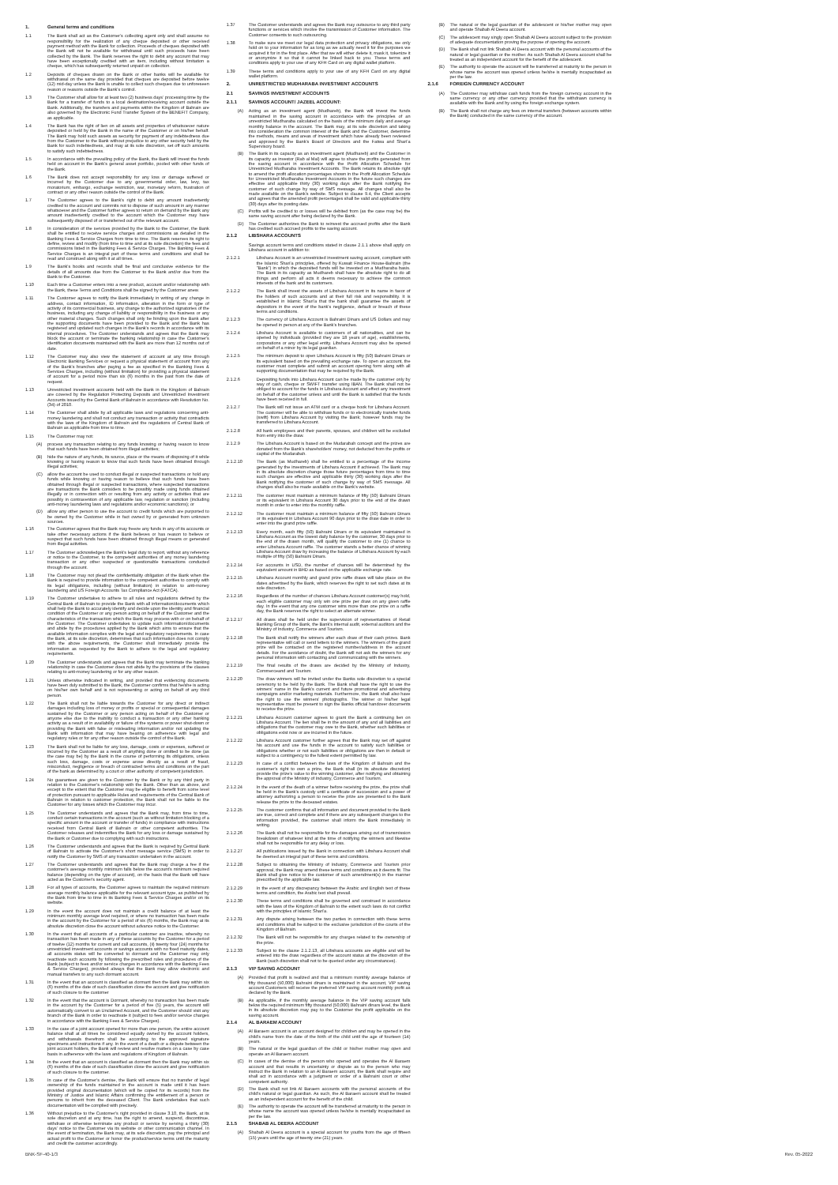1. General terms and conditions
1.1 The Bank shall act as the Customer's collecting agent only and shall assume no responsibility for the realization of any cheque deposited or other received payment method with the Bank for collection. Proceeds of cheques deposited with the Bank will not be available for withdrawal until such proceeds have been collected by the Bank. The Bank reserves the right to debit any account that may have been exceptionally credited with an item, including without limitation a cheque, which has subsequently returned unpaid on collection.
1.2 Deposits of cheques drawn on the Bank or other banks will be available for withdrawal on the same day provided that cheques are deposited before twelve (12) mid-day unless the Bank is unable to collect such cheques due to unforeseen reason or reasons outside the Bank's control.
1.3 The Customer shall allow for at least two (2) business days' processing time by the Bank for a transfer of funds to a local destination/receiving account outside the Bank. Additionally, the transfers and payments within the Kingdom of Bahrain are also governed by the Electronic Fund Transfer System of the BENEFIT Company, as applicable.
1.4 The Bank has the right of lien on all assets and properties of whatsoever nature deposited or held by the Bank in the name of the Customer or on his/her behalf. The Bank may hold such assets as security for payment of any indebtedness due from the Customer to the Bank without prejudice to any other security held by the Bank for such indebtedness, and may at its sole discretion, set off such amounts to satisfy such indebtedness.
1.5 In accordance with the prevailing policy of the Bank, the Bank will invest the funds held on account in the Bank's general asset portfolio, pooled with other funds of the Bank.
1.6 The Bank does not accept responsibility for any loss or damage suffered or incurred by the Customer due to any governmental order, law, levy, tax moratorium, embargo, exchange restriction, war, monetary reform, frustration of contract or any other reason outside the control of the Bank.
1.7 The Customer agrees to the Bank's right to debit any amount inadvertently credited to the account and commits not to dispose of such amount in any manner whatsoever and the Customer further agrees to return on demand by the Bank any amount inadvertently credited to the account which the Customer may have subsequently disposed of or transferred out of the relevant account.
1.8 In consideration of the services provided by the Bank to the Customer, the Bank shall be entitled to receive service charges and commissions as detailed in the Banking Fees & Service Charges from time to time. The Bank reserves its right to define, review and modify (from time to time and at its sole discretion) the fees and commissions listed in the Banking Fees & Service Charges. The Banking Fees & Service Charges is an integral part of these terms and conditions and shall be read and construed along with it at all times.
1.9 The Bank's books and records shall be final and conclusive evidence for the details of all amounts due from the Customer to the Bank and/or due from the Bank to the Customer.
1.10 Each time a Customer enters into a new product, account and/or relationship with the Bank, these Terms and Conditions shall be signed by the Customer anew.
1.11 The Customer agrees to notify the Bank immediately in writing of any change in address, contact information, ID information, alteration in the form or type of activity of its commercial business, any change to the authorized signatories of the business, including any change of liability or responsibility in the business or any other material changes. Such changes shall only be binding upon the Bank after the supporting documents have been provided to the Bank and the Bank has registered and updated such changes in the Bank's records in accordance with its internal procedures. The Customer understands and agrees that the Bank may block the account or terminate the banking relationship in case the Customer's identification documents maintained with the Bank are more than 12 months out of date.
1.12 The Customer may also view the statement of account at any time through Electronic Banking Services or request a physical statement of account from any of the Bank's branches after paying a fee as specified in the Banking Fees & Services Charges, including (without limitation) for providing a physical statement of account for a period more than six (6) months in the past from the date of request.
1.13 Unrestricted investment accounts held with the Bank in the Kingdom of Bahrain are covered by the Regulation Protecting Deposits and Unrestricted Investment Accounts issued by the Central Bank of Bahrain in accordance with Resolution No. (34) of 2010.
1.14 The Customer shall abide by all applicable laws and regulations concerning anti-money laundering and shall not conduct any transaction or activity that contradicts with the laws of the Kingdom of Bahrain and the regulations of Central Bank of Bahrain as applicable from time to time.
1.15 The Customer may not:
(A) process any transaction relating to any funds knowing or having reason to know that such funds have been obtained from illegal activities;
(B) hide the nature of any funds, its source, place or the means of disposing of it while knowing or having reason to know that such funds have been obtained through illegal activities;
(C) allow the account be used to conduct illegal or suspected transactions or hold any funds while knowing or having reason to believe that such funds have been obtained through illegal or suspected transactions, where suspected transactions are transactions the Bank considers to be possibly made using funds obtained illegally or in connection with or resulting from any activity or activities that are possibly in contravention of any applicable law, regulation or sanction (including anti-money laundering laws and regulations and/or economic sanctions); or
(D) allow any other person to use the account to credit funds which are purported to be owned by the Customer while in fact owned by or generated from unknown sources.
1.16 The Customer agrees that the Bank may freeze any funds in any of its accounts or take other necessary actions if the Bank believes or has reason to believe or suspect that such funds have been obtained through illegal means or generated from illegal activities.
1.17 The Customer acknowledges the Bank's legal duty to report, without any reference or notice to the Customer, to the competent authorities of any money laundering transaction or any other suspected or questionable transactions conducted through the account.
1.18 The Customer may not plead the confidentiality obligation of the Bank when the Bank is required to provide information to the competent authorities to comply with its legal obligations, including (without limitation) in relation to anti-money laundering and US Foreign Accounts Tax Compliance Act (FATCA).
1.19 The Customer undertakes to adhere to all rules and regulations defined by the Central Bank of Bahrain to provide the Bank with all information/documents which shall help the Bank to accurately identify and decide upon the identity and financial condition of the Customer or any person acting on behalf of the Customer and the characteristics of the transaction which the Bank may process with or on behalf of the Customer. The Customer undertakes to update such information/documents and abide by the procedures applied by the Bank which aims to ensure that the available information complies with the legal and regulatory requirements. In case the Bank, at its sole discretion, determines that such information does not comply with the above requirements, the Customer shall immediately provide the information as requested by the Bank to adhere to the legal and regulatory requirements.
1.20 The Customer understands and agrees that the Bank may terminate the banking relationship in case the Customer does not abide by the provisions of the clauses relating to anti-money laundering or for any other reason.
1.21 Unless otherwise indicated in writing, and provided that evidencing documents have been duly submitted to the Bank, the Customer confirms that he/she is acting on his/her own behalf and is not representing or acting on behalf of any third person.
1.22 The Bank shall not be liable towards the Customer for any direct or indirect damages including loss of money or profits or special or consequential damages sustained by the Customer or any person acting on behalf of the Customer or anyone else due to the inability to conduct a transaction or any other banking activity as a result of in availability or failure of the systems or power shut-down or providing the Bank with false or misleading information and/or not updating the Bank with information that may have bearing on adherence with legal and regulatory rules or for any other reason outside the control of the Bank.
1.23 The Bank shall not be liable for any loss, damage, costs or expenses, suffered or incurred by the Customer as a result of anything done or omitted to be done (as the case may be) by the Bank in the course of performing its obligations, unless such loss, damage, costs or expense arose directly as a result of fraud, misconduct, negligence or breach of contracted terms and conditions on the part of the bank as determined by a court or other authority of competent jurisdiction.
1.24 No guarantees are given to the Customer by the Bank or by any third party in relation to the Customer's relationship with the Bank. Other than as above, and except to the extent that the Customer may be eligible to benefit from some level of protection pursuant to applicable Rules and requirements of the Central Bank of Bahrain in relation to customer protection, the Bank shall not be liable to the Customer for any losses which the Customer may incur.
1.25 The Customer understands and agrees that the Bank may, from time to time, conduct certain transactions in the account (such as without limitation blocking of a specific amount in the account or transfer of funds) in compliance with instructions received from Central Bank of Bahrain or other competent authorities. The Customer releases and indemnifies the Bank for any loss or damage sustained by the Bank or Customer due to complying with such instructions.
1.26 The Customer understands and agrees that the Bank is required by Central Bank of Bahrain to activate the Customer's short message service (SMS) in order to notify the Customer by SMS of any transaction undertaken in the account.
1.27 The Customer understands and agrees that the Bank may charge a fee if the customer's average monthly minimum falls below the account's minimum required balance (depending on the type of account), on the basis that the Bank will have acted as the Customer's security agent.
1.28 For all types of accounts, the Customer agrees to maintain the required minimum average monthly balance applicable for the relevant account type, as published by the Bank from time to time in its Banking Fees & Service Charges and/or on its website.
1.29 In the event the account does not maintain a credit balance of at least the minimum monthly average level required, or where no transaction has been made in the account by the Customer for a period of six (6) months, the Bank may at its absolute discretion close the account without advance notice to the Customer.
1.30 In the event that all accounts of a particular customer are inactive, whereby no transaction has been made in any of these accounts by the Customer for a period of twelve (12) months for current and call accounts, (ii) twenty four (24) months for unrestricted investment accounts or savings accounts with no fixed maturity dates, all accounts status will be converted to dormant and the Customer may only reactivate such accounts by following the prescribed rules and procedures of the Bank (subject to fees and/or service charges in accordance with the Banking Fees & Service Charges), provided always that the Bank may allow electronic and manual transfers to any such dormant account.
1.31 In the event that an account is classified as dormant then the Bank may within six (6) months of the date of such classification close the account and give notification of such closure to the customer
1.32 In the event that the account is Dormant, whereby no transaction has been made in the account by the Customer for a period of five (5) years, the account will automatically convert to an Unclaimed Account, and the Customer should visit any branch of the Bank in order to reactivate it (subject to fees and/or service charges in accordance with the Banking Fees & Service Charges).
1.33 In the case of a joint account opened for more than one person, the entire account balance shall at all times be considered equally owned by the account holders, and withdrawals therefrom shall be according to the approved signature specimens and instructions if any. In the event of a death or a dispute between the joint account holders, the Bank will review and resolve matters on a case by case basis in adherence with the laws and regulations of Kingdom of Bahrain.
1.34 In the event that an account is classified as dormant then the Bank may within six (6) months of the date of such classification close the account and give notification of such closure to the customer.
1.35 In case of the Customer's demise, the Bank will ensure that no transfer of legal ownership of the funds maintained in the account is made until it has been provided original documentation (which will be copied for its records) from the Ministry of Justice and Islamic Affairs confirming the entitlement of a person or persons to inherit from the deceased Client. The Bank undertakes that such documentation will be complied with precisely.
1.36 Without prejudice to the Customer's right provided in clause 3.10, the Bank, at its sole discretion and at any time, has the right to amend, suspend, discontinue, withdraw or otherwise terminate any product or service by serving a thirty (30) days' notice to the Customer via its website or other communication channel. In the event of termination, the Bank may, at its sole discretion, pay the principal and actual profit to the Customer or honor the product/service terms until the maturity and credit the customer accordingly.
1.37 The Customer understands and agrees the Bank may outsource to any third party functions or services which involve the transmission of Customer information. The Customer consents to such outsourcing.
1.38 To make sure we meet our legal data protection and privacy obligations, we only hold on to your information for as long as we actually need it for the purposes we acquired it for in the first place. After that we will either delete it, mask it, tokenize it or anonymize it so that it cannot be linked back to you. These terms and conditions apply to your use of any KFH Card on any digital wallet platform.
1.39 These terms and conditions apply to your use of any KFH Card on any digital wallet platform.
2. UNRESTRICTED MUDHARABA INVESTMENT ACCOUNTS
2.1 SAVINGS INVESTMENT ACCOUNTS
2.1.1 SAVINGS ACCOUNT/ JAZEEL ACCOUNT:
(A) Acting as an investment agent (Mudhareb), the Bank will invest the funds maintained in the saving account in accordance with the principles of an unrestricted Mudharaba calculated on the basis of the minimum daily and average monthly balance in the account. The Bank may, at its sole discretion and taking into consideration the common interest of the Bank and the Customer, determine the methods, means and areas of investment which have already been reviewed and approved by the Bank's Board of Directors and the Fatwa and Shari'a Supervisory board.
(B) The Bank in its capacity as an investment agent (Mudhareb) and the Customer in its capacity as investor (Rab al Mal) will agree to share the profits generated from the saving account in accordance with the Profit Allocation Schedule for Unrestricted Mudharaba Investment Accounts. The Bank retains its absolute right to amend the profit allocation percentages shown in the Profit Allocation Schedule for Unrestricted Mudharaba Investment Accounts in the future such changes are effective and applicable thirty (30) working days after the Bank notifying the customer of such change by way of SMS message. All changes shall also be made available on the Bank's website. Subject to clause 9.4, the Client accepts and agrees that the amended profit percentages shall be valid and applicable thirty (30) days after its posting date.
(C) Profits will be credited to or losses will be debited from (as the case may be) the same saving account after being declared by the Bank.
(D) The Customer authorizes the Bank to reinvest the accrued profits after the Bank has credited such accrued profits to the saving account.
2.1.2 LIBSHARA ACCOUNTS
Savings account terms and conditions stated in clause 2.1.1 above shall apply on Libshara account in addition to:
2.1.2.1 Libshara Account is an unrestricted investment saving account, compliant with the Islamic Shari'a principles, offered by Kuwait Finance House-Bahrain (the "Bank") in which the deposited funds will be invested on a Mudharaba basis. The Bank in its capacity as Mudhareb shall have the absolute right to do all things and perform all acts it deems necessary to achieve the common interests of the bank and its customers.
2.1.2.2 The Bank shall invest the assets of Libshara Account in its name in favor of the holders of such accounts and at their full risk and responsibility. It is established in Islamic Shari'a that the bank shall guarantee the assets of depositors in the event of the bank's negligence, default or breach of these terms and conditions.
2.1.2.3 The currency of Libshara Account is Bahraini Dinars and US Dollars and may be opened in person at any of the Bank's branches.
2.1.2.4 Libshara Account is available to customers of all nationalities, and can be opened by individuals (provided they are 18 years of age), establishments, corporations or any other legal entity. Libshara Account may also be opened on behalf of a minor by its legal guardian.
2.1.2.5 The minimum deposit to open Libshara Account is fifty (50) Bahraini Dinars or its equivalent based on the prevailing exchange rate. To open an account, the customer must complete and submit an account opening form along with all supporting documentation that may be required by the Bank.
2.1.2.6 Depositing funds into Libshara Account can be made by the customer only by way of cash, cheque or SWIFT transfer using IBAN. The Bank shall not be obliged to account for the funds in Libshara Account and effect any investment on behalf of the customer unless and until the Bank is satisfied that the funds have been received in full.
2.1.2.7 The Bank will not issue an ATM card or a cheque book for Libshara Account. The customer will be able to withdraw funds or to electronically transfer funds (swift) from Libshara Account by visiting the Bank; however funds may be transferred to Libshara Account.
2.1.2.8 All bank employees and their parents, spouses, and children will be excluded from entry into the draw.
2.1.2.9 The Libshara Account is based on the Mudarabah concept and the prizes are donated from the Bank's shareholders' money, not deducted from the profits or capital of the Mudarabah.
2.1.2.10 The Bank (as Mudhareb) shall be entitled to a percentage of the income generated by the investments of Libshara Account if achieved. The Bank may in its absolute discretion change those future percentages from time to time such changes are effective and applicable thirty (30) working days after the Bank notifying the customer of such change by way of SMS message. All changes shall also be made available on the Bank's website.
2.1.2.11 The customer must maintain a minimum balance of fifty (50) Bahraini Dinars or its equivalent in Libshara Account 30 days prior to the end of the drawn month in order to enter into the monthly raffle.
2.1.2.12 The customer must maintain a minimum balance of fifty (50) Bahraini Dinars or its equivalent in Libshara Account 90 days prior to the draw date in order to enter into the grand prize raffle.
2.1.2.13 Every month, each fifty (50) Bahraini Dinars or its equivalent maintained in Libshara Account as the lowest daily balance by the customer, 30 days prior to the end of the drawn month, will qualify the customer to one (1) chance to enter Libshara Account raffle. The customer stands a better chance of winning Libshara Account draw by increasing the balance of Libshara Account by each multiple of fifty (50) Bahraini Dinars.
2.1.2.14 For accounts in USD, the number of chances will be determined by the equivalent amount in BHD as based on the applicable exchange rate.
2.1.2.15 Libshara Account monthly and grand prize raffle draws will take place on the dates advertised by the Bank, which reserves the right to set such dates at its sole discretion.
2.1.2.16 Regardless of the number of chances Libshara Account customer(s) may hold, each eligible customer may only win one prize per draw on any given raffle day. In the event that any one customer wins more than one prize on a raffle day, the Bank reserves the right to select an alternate winner.
2.1.2.17 All draws shall be held under the supervision of representatives of Retail Banking Group of the Bank, the Bank's internal audit, external auditors and the Ministry of Industry, Commerce and Tourism.
2.1.2.18 The Bank shall notify the winners after each draw of their cash prizes. Bank representative will call or send letters to the winners. The winners of the grand prize will be contacted on the registered number/address in the account details. For the avoidance of doubt, the Bank will not ask the winners for any personal information with contacting and/ communicating with the winners.
2.1.2.19 The final results of the draws are decided by the Ministry of Industry, Commerceand and Tourism.
2.1.2.20 The draw winners will be invited under the Banks sole discretion to a special ceremony to be held by the Bank. The Bank shall have the right to use the winners' name in the Bank's current and future promotional and advertising campaigns and/or marketing materials. Furthermore, the Bank shall also have the right to use the winners' photographs. The winner or his/her legal representative must be present to sign the Banks official handover documents to receive the prize.
2.1.2.21 Libshara Account customer agrees to grant the Bank a continuing lien on Libshara Account. The lien shall be in the amount of any and all liabilities and obligations that the customer may owe to the Bank, whether such liabilities or obligations exist now or are incurred in the future.
2.1.2.22 Libshara Account customer further agrees that the Bank may set off against his account and use the funds in the account to satisfy such liabilities or obligations whether or not such liabilities or obligations are then in default or subject to a contingency to the fullest extent permitted by law.
2.1.2.23 In case of a conflict between the laws of the Kingdom of Bahrain and the customer's right to own a prize, the Bank shall (in its absolute discretion) provide the prize's value to the winning customer, after notifying and obtaining the approval of the Ministry of Industry, Commerce and Tourism.
2.1.2.24 In the event of the death of a winner before receiving the prize, the prize shall be held in the Bank's custody until a certificate of succession and a power of attorney authorizing a person to receive the prize are presented to the Bank release the prize to the deceased estates.
2.1.2.25 The customer confirms that all information and document provided to the Bank are true, correct and complete and if there are any subsequent changes to the information provided, the customer shall inform the Bank immediately in writing.
2.1.2.26 The Bank shall not be responsible for the damages arising out of transmission breakdown of whatever kind at the time of notifying the winners and likewise shall not be responsible for any delay or loss.
2.1.2.27 All publications issued by the Bank in connection with Libshara Account shall be deemed an integral part of these terms and conditions.
2.1.2.28 Subject to obtaining the Ministry of Industry, Commerce and Tourism prior approval, the Bank may amend these terms and conditions as it deems fit. The Bank shall give notice to the customer of such amendment(s) in the manner prescribed by the applicable law.
2.1.2.29 In the event of any discrepancy between the Arabic and English text of these terms and condition, the Arabic text shall prevail.
2.1.2.30 These terms and conditions shall be governed and construed in accordance with the laws of the Kingdom of Bahrain to the extent such laws do not conflict with the principles of Islamic Shari'a.
2.1.2.31 Any dispute arising between the two parties in connection with these terms and conditions shall be subject to the exclusive jurisdiction of the courts of the Kingdom of Bahrain.
2.1.2.32 The Bank will not be responsible for any charges related to the ownership of the prize.
2.1.2.33 Subject to the clause 2.1.2.13, all Libshara accounts are eligible and will be entered into the draw regardless of the account status at the discretion of the Bank (such discretion shall not to be queried under any circumstances).
2.1.3 VIP SAVING ACCOUNT
(A) Provided that profit is realized and that a minimum monthly average balance of fifty thousand (50,000) Bahraini dinars is maintained in the account, VIP saving account Customers will receive the preferred VIP saving account monthly profit as declared by the Bank.
(B) As applicable, if the monthly average balance in the VIP saving account falls below the required minimum fifty thousand (50,000) Bahraini dinars level, the Bank in its absolute discretion may pay to the Customer the profit applicable on the saving account.
2.1.4 AL BARAEM ACCOUNT
(A) Al Baraem account is an account designed for children and may be opened in the child's name from the date of the birth of the child until the age of fourteen (14) years.
(B) The natural or the legal guardian of the child or his/her mother may open and operate an Al Baraem account.
(C) In cases of the demise of the person who opened and operates the Al Baraem account and that results in uncertainty or dispute as to the person who may instruct the Bank in relation to an Al Baraem account, the Bank shall require and shall act in accordance with a judgment or order of a Bahraini court or other competent authority.
(D) The Bank shall not link Al Baraem accounts with the personal accounts of the child's natural or legal guardian. As such, the Al Baraem account shall be treated as an independent account for the benefit of the child.
(E) The authority to operate the account will be transferred at maturity to the person in whose name the account was opened unless he/she is mentally incapacitated as per the law.
2.1.5 SHABAB AL DEERA ACCOUNT
(A) Shabab Al Deera account is a special account for youths from the age of fifteen (15) years until the age of twenty one (21) years.
(B) The natural or the legal guardian of the adolescent or his/her mother may open and operate Shabab Al Deera account.
(C) The adolescent may singly open Shabab Al Deera account subject to the provision of adequate documentation proving the purpose of opening the account.
(D) The Bank shall not link Shabab Al Deera account with the personal accounts of the natural or legal guardian or the mother. As such Shabab Al Deera account shall be treated as an independent account for the benefit of the adolescent.
(E) The authority to operate the account will be transferred at maturity to the person in whose name the account was opened unless he/she is mentally incapacitated as per the law.
2.1.6 FOREIGN CURRENCY ACCOUNT
(A) The Customer may withdraw cash funds from the foreign currency account in the same currency or any other currency provided that the withdrawn currency is available with the Bank and by using the foreign exchange system.
(B) The Bank shall not charge any fees on internal transfers (between accounts within the Bank) conducted in the same currency of the account.
BNK-SF-40-1/3 Rev. 05-2022